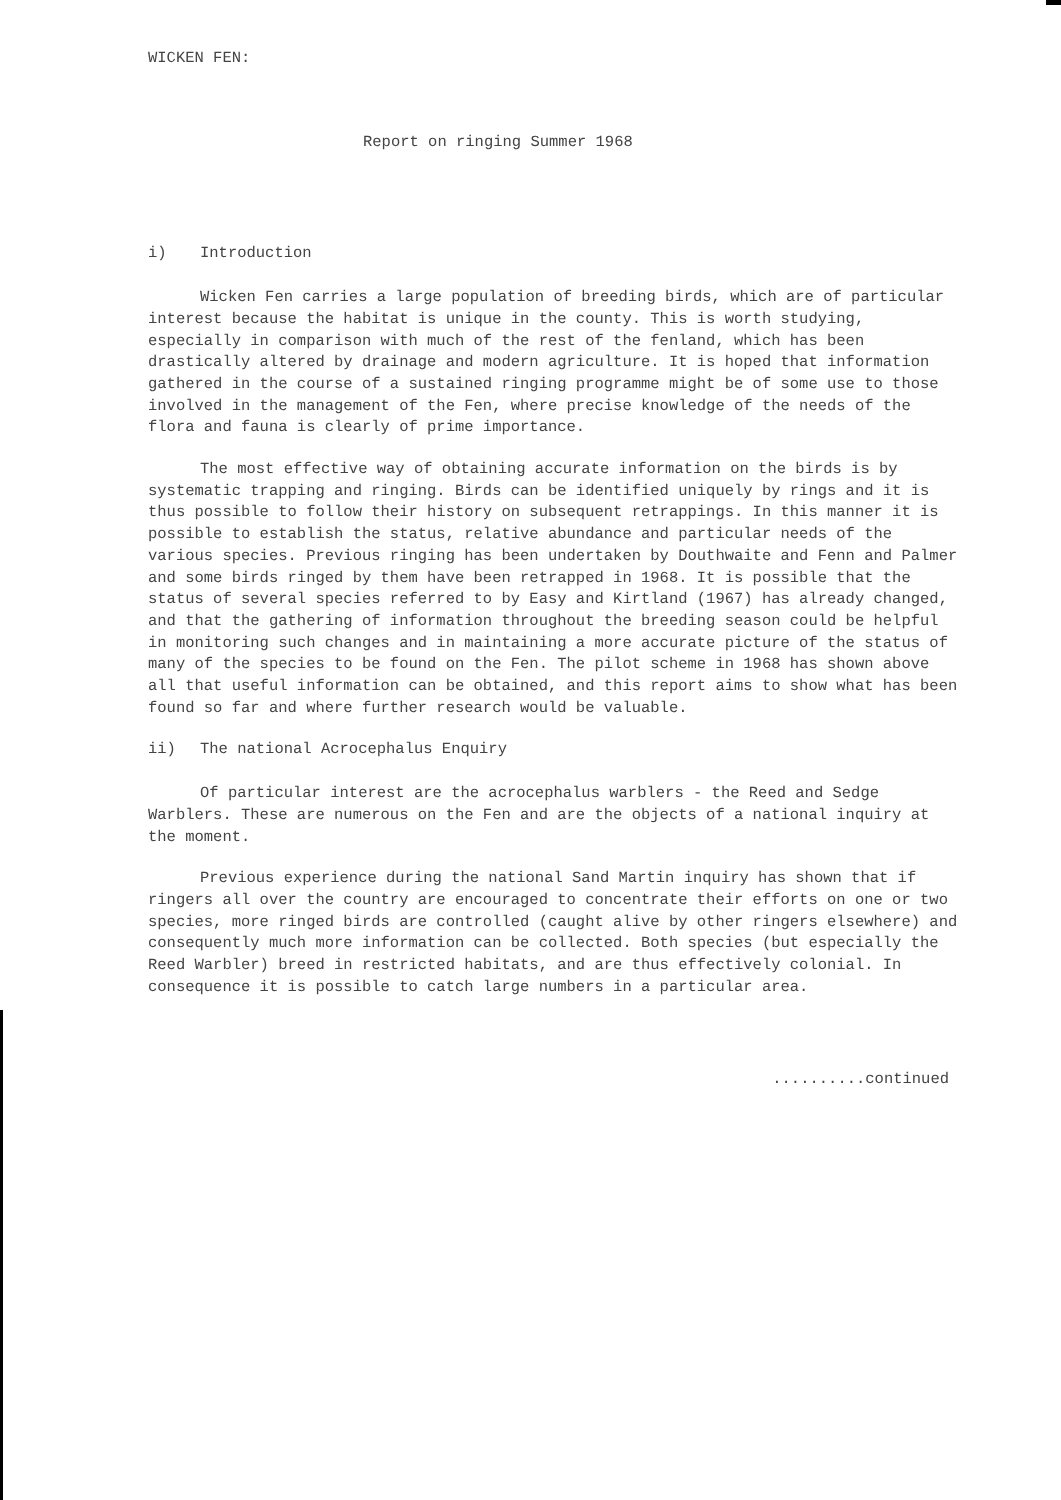WICKEN FEN:
Report on ringing Summer 1968
i) Introduction
Wicken Fen carries a large population of breeding birds, which are of particular interest because the habitat is unique in the county. This is worth studying, especially in comparison with much of the rest of the fenland, which has been drastically altered by drainage and modern agriculture. It is hoped that information gathered in the course of a sustained ringing programme might be of some use to those involved in the management of the Fen, where precise knowledge of the needs of the flora and fauna is clearly of prime importance.
The most effective way of obtaining accurate information on the birds is by systematic trapping and ringing. Birds can be identified uniquely by rings and it is thus possible to follow their history on subsequent retrappings. In this manner it is possible to establish the status, relative abundance and particular needs of the various species. Previous ringing has been undertaken by Douthwaite and Fenn and Palmer and some birds ringed by them have been retrapped in 1968. It is possible that the status of several species referred to by Easy and Kirtland (1967) has already changed, and that the gathering of information throughout the breeding season could be helpful in monitoring such changes and in maintaining a more accurate picture of the status of many of the species to be found on the Fen. The pilot scheme in 1968 has shown above all that useful information can be obtained, and this report aims to show what has been found so far and where further research would be valuable.
ii) The national Acrocephalus Enquiry
Of particular interest are the acrocephalus warblers - the Reed and Sedge Warblers. These are numerous on the Fen and are the objects of a national inquiry at the moment.
Previous experience during the national Sand Martin inquiry has shown that if ringers all over the country are encouraged to concentrate their efforts on one or two species, more ringed birds are controlled (caught alive by other ringers elsewhere) and consequently much more information can be collected. Both species (but especially the Reed Warbler) breed in restricted habitats, and are thus effectively colonial. In consequence it is possible to catch large numbers in a particular area.
..........continued